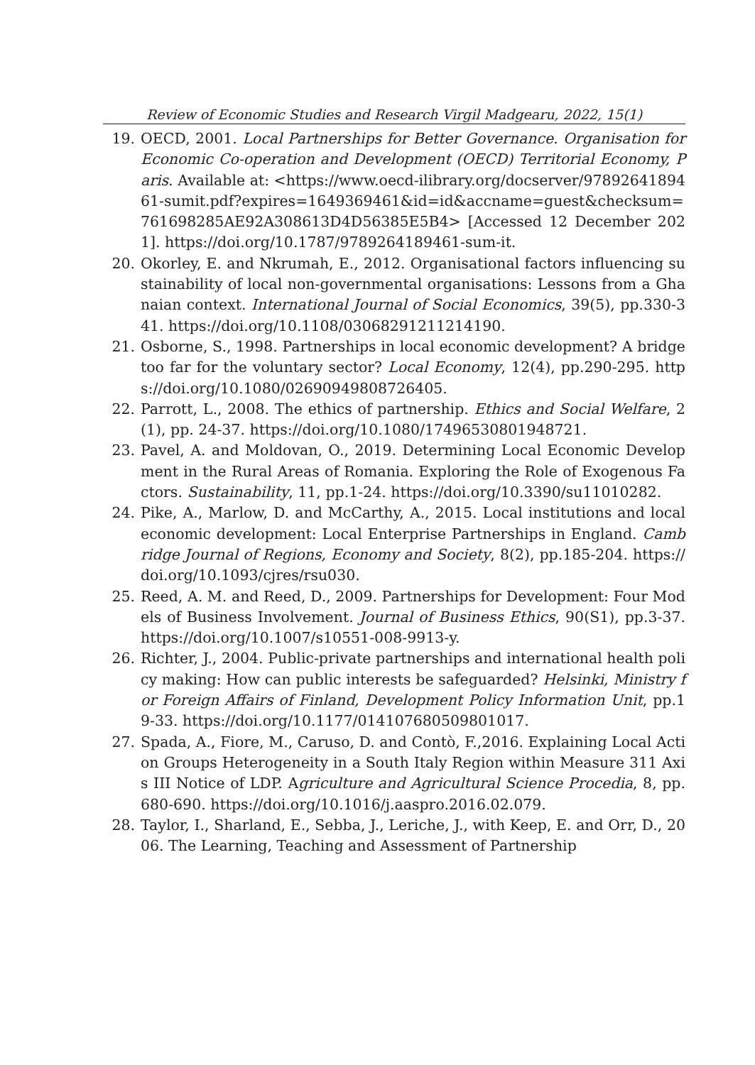Review of Economic Studies and Research Virgil Madgearu, 2022, 15(1)
19. OECD, 2001. Local Partnerships for Better Governance. Organisation for Economic Co-operation and Development (OECD) Territorial Economy, Paris. Available at: <https://www.oecd-ilibrary.org/docserver/9789264189461-sumit.pdf?expires=1649369461&id=id&accname=guest&checksum=761698285AE92A308613D4D56385E5B4> [Accessed 12 December 2021]. https://doi.org/10.1787/9789264189461-sum-it.
20. Okorley, E. and Nkrumah, E., 2012. Organisational factors influencing sustainability of local non-governmental organisations: Lessons from a Ghanaian context. International Journal of Social Economics, 39(5), pp.330-341. https://doi.org/10.1108/03068291211214190.
21. Osborne, S., 1998. Partnerships in local economic development? A bridge too far for the voluntary sector? Local Economy, 12(4), pp.290-295. https://doi.org/10.1080/02690949808726405.
22. Parrott, L., 2008. The ethics of partnership. Ethics and Social Welfare, 2(1), pp. 24-37. https://doi.org/10.1080/17496530801948721.
23. Pavel, A. and Moldovan, O., 2019. Determining Local Economic Development in the Rural Areas of Romania. Exploring the Role of Exogenous Factors. Sustainability, 11, pp.1-24. https://doi.org/10.3390/su11010282.
24. Pike, A., Marlow, D. and McCarthy, A., 2015. Local institutions and local economic development: Local Enterprise Partnerships in England. Cambridge Journal of Regions, Economy and Society, 8(2), pp.185-204. https://doi.org/10.1093/cjres/rsu030.
25. Reed, A. M. and Reed, D., 2009. Partnerships for Development: Four Models of Business Involvement. Journal of Business Ethics, 90(S1), pp.3-37. https://doi.org/10.1007/s10551-008-9913-y.
26. Richter, J., 2004. Public-private partnerships and international health policy making: How can public interests be safeguarded? Helsinki, Ministry for Foreign Affairs of Finland, Development Policy Information Unit, pp.19-33. https://doi.org/10.1177/014107680509801017.
27. Spada, A., Fiore, M., Caruso, D. and Contò, F.,2016. Explaining Local Action Groups Heterogeneity in a South Italy Region within Measure 311 Axis III Notice of LDP. Agriculture and Agricultural Science Procedia, 8, pp.680-690. https://doi.org/10.1016/j.aaspro.2016.02.079.
28. Taylor, I., Sharland, E., Sebba, J., Leriche, J., with Keep, E. and Orr, D., 2006. The Learning, Teaching and Assessment of Partnership